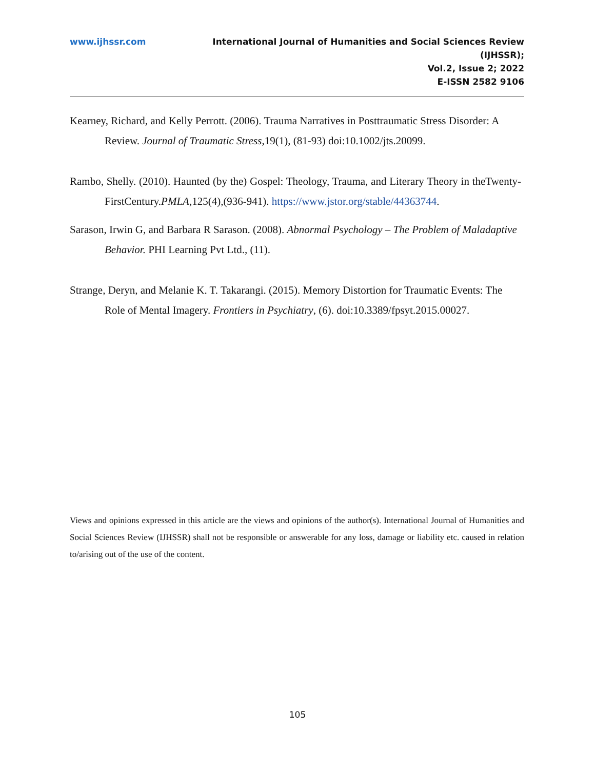www.ijhssr.com International Journal of Humanities and Social Sciences Review
(IJHSSR);
Vol.2, Issue 2; 2022
E-ISSN 2582 9106
Kearney, Richard, and Kelly Perrott. (2006). Trauma Narratives in Posttraumatic Stress Disorder: A Review. Journal of Traumatic Stress,19(1), (81-93) doi:10.1002/jts.20099.
Rambo, Shelly. (2010). Haunted (by the) Gospel: Theology, Trauma, and Literary Theory in theTwenty-FirstCentury.PMLA,125(4),(936-941). https://www.jstor.org/stable/44363744.
Sarason, Irwin G, and Barbara R Sarason. (2008). Abnormal Psychology – The Problem of Maladaptive Behavior. PHI Learning Pvt Ltd., (11).
Strange, Deryn, and Melanie K. T. Takarangi. (2015). Memory Distortion for Traumatic Events: The Role of Mental Imagery. Frontiers in Psychiatry, (6). doi:10.3389/fpsyt.2015.00027.
Views and opinions expressed in this article are the views and opinions of the author(s). International Journal of Humanities and Social Sciences Review (IJHSSR) shall not be responsible or answerable for any loss, damage or liability etc. caused in relation to/arising out of the use of the content.
105